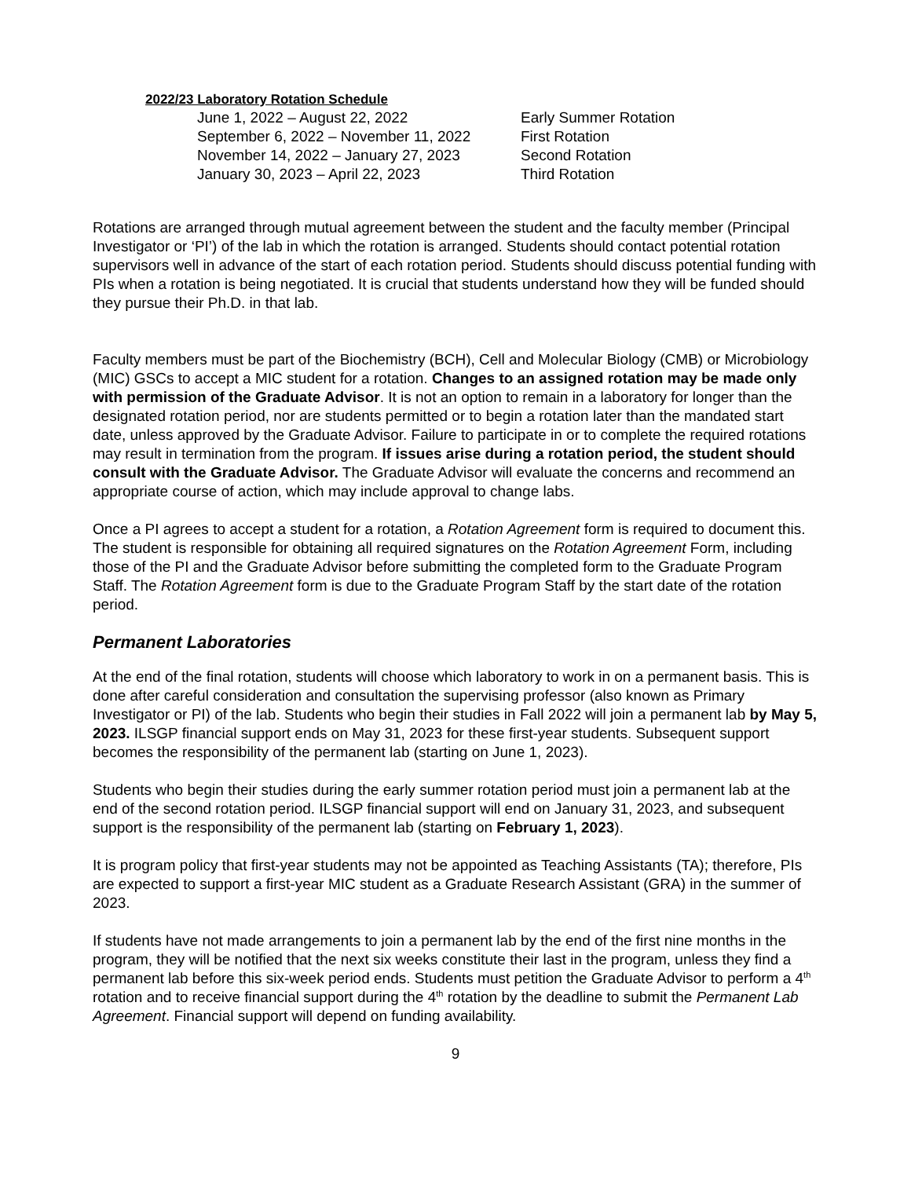2022/23 Laboratory Rotation Schedule
| June 1, 2022 – August 22, 2022 | Early Summer Rotation |
| September 6, 2022 – November 11, 2022 | First Rotation |
| November 14, 2022 – January 27, 2023 | Second Rotation |
| January 30, 2023 – April 22, 2023 | Third Rotation |
Rotations are arranged through mutual agreement between the student and the faculty member (Principal Investigator or ‘PI’) of the lab in which the rotation is arranged. Students should contact potential rotation supervisors well in advance of the start of each rotation period. Students should discuss potential funding with PIs when a rotation is being negotiated. It is crucial that students understand how they will be funded should they pursue their Ph.D. in that lab.
Faculty members must be part of the Biochemistry (BCH), Cell and Molecular Biology (CMB) or Microbiology (MIC) GSCs to accept a MIC student for a rotation. Changes to an assigned rotation may be made only with permission of the Graduate Advisor. It is not an option to remain in a laboratory for longer than the designated rotation period, nor are students permitted or to begin a rotation later than the mandated start date, unless approved by the Graduate Advisor. Failure to participate in or to complete the required rotations may result in termination from the program. If issues arise during a rotation period, the student should consult with the Graduate Advisor. The Graduate Advisor will evaluate the concerns and recommend an appropriate course of action, which may include approval to change labs.
Once a PI agrees to accept a student for a rotation, a Rotation Agreement form is required to document this. The student is responsible for obtaining all required signatures on the Rotation Agreement Form, including those of the PI and the Graduate Advisor before submitting the completed form to the Graduate Program Staff. The Rotation Agreement form is due to the Graduate Program Staff by the start date of the rotation period.
Permanent Laboratories
At the end of the final rotation, students will choose which laboratory to work in on a permanent basis. This is done after careful consideration and consultation the supervising professor (also known as Primary Investigator or PI) of the lab. Students who begin their studies in Fall 2022 will join a permanent lab by May 5, 2023. ILSGP financial support ends on May 31, 2023 for these first-year students. Subsequent support becomes the responsibility of the permanent lab (starting on June 1, 2023).
Students who begin their studies during the early summer rotation period must join a permanent lab at the end of the second rotation period. ILSGP financial support will end on January 31, 2023, and subsequent support is the responsibility of the permanent lab (starting on February 1, 2023).
It is program policy that first-year students may not be appointed as Teaching Assistants (TA); therefore, PIs are expected to support a first-year MIC student as a Graduate Research Assistant (GRA) in the summer of 2023.
If students have not made arrangements to join a permanent lab by the end of the first nine months in the program, they will be notified that the next six weeks constitute their last in the program, unless they find a permanent lab before this six-week period ends. Students must petition the Graduate Advisor to perform a 4<sup>th</sup> rotation and to receive financial support during the 4<sup>th</sup> rotation by the deadline to submit the Permanent Lab Agreement. Financial support will depend on funding availability.
9